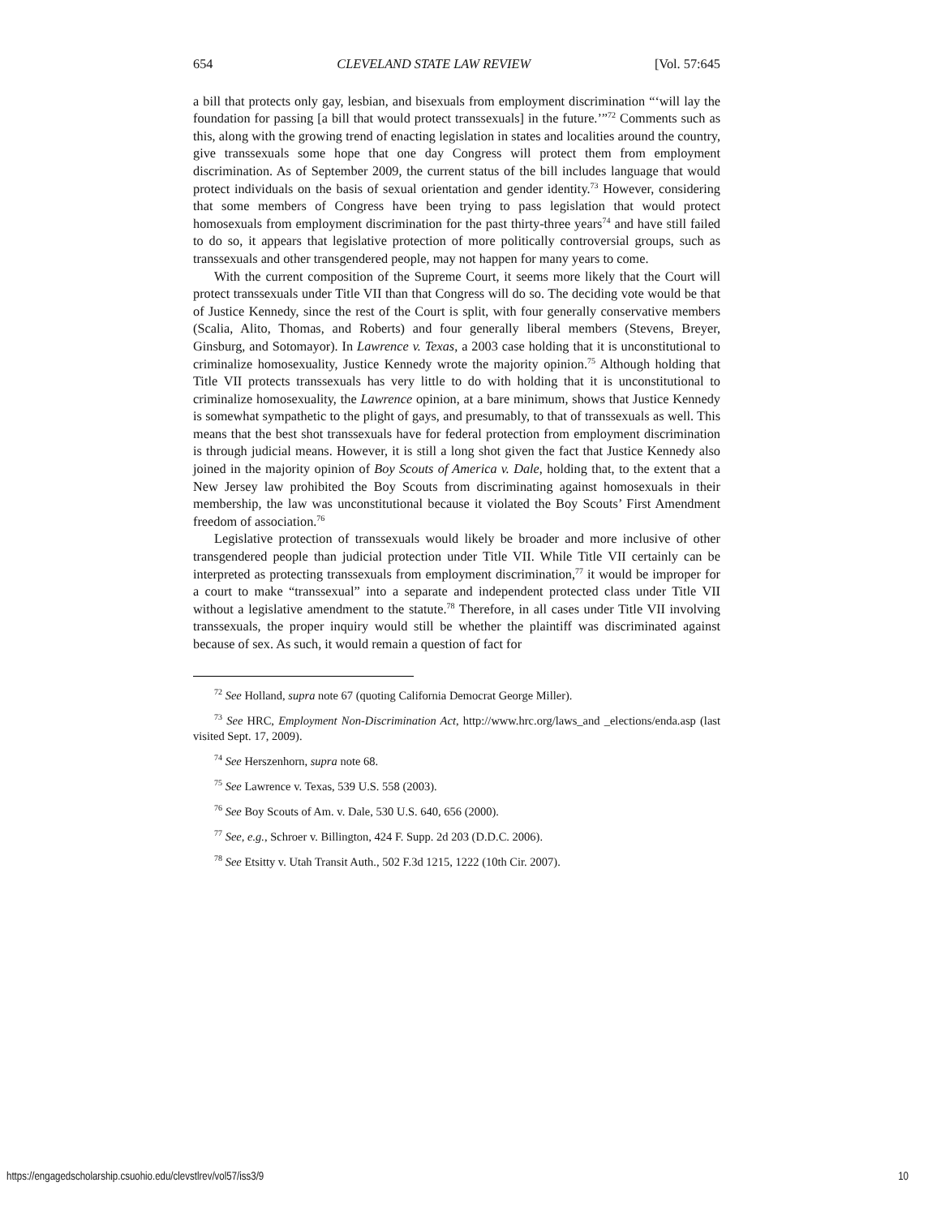654 CLEVELAND STATE LAW REVIEW [Vol. 57:645
a bill that protects only gay, lesbian, and bisexuals from employment discrimination “‘will lay the foundation for passing [a bill that would protect transsexuals] in the future.’”<sup>72</sup> Comments such as this, along with the growing trend of enacting legislation in states and localities around the country, give transsexuals some hope that one day Congress will protect them from employment discrimination. As of September 2009, the current status of the bill includes language that would protect individuals on the basis of sexual orientation and gender identity.<sup>73</sup> However, considering that some members of Congress have been trying to pass legislation that would protect homosexuals from employment discrimination for the past thirty-three years<sup>74</sup> and have still failed to do so, it appears that legislative protection of more politically controversial groups, such as transsexuals and other transgendered people, may not happen for many years to come.
With the current composition of the Supreme Court, it seems more likely that the Court will protect transsexuals under Title VII than that Congress will do so. The deciding vote would be that of Justice Kennedy, since the rest of the Court is split, with four generally conservative members (Scalia, Alito, Thomas, and Roberts) and four generally liberal members (Stevens, Breyer, Ginsburg, and Sotomayor). In Lawrence v. Texas, a 2003 case holding that it is unconstitutional to criminalize homosexuality, Justice Kennedy wrote the majority opinion.<sup>75</sup> Although holding that Title VII protects transsexuals has very little to do with holding that it is unconstitutional to criminalize homosexuality, the Lawrence opinion, at a bare minimum, shows that Justice Kennedy is somewhat sympathetic to the plight of gays, and presumably, to that of transsexuals as well. This means that the best shot transsexuals have for federal protection from employment discrimination is through judicial means. However, it is still a long shot given the fact that Justice Kennedy also joined in the majority opinion of Boy Scouts of America v. Dale, holding that, to the extent that a New Jersey law prohibited the Boy Scouts from discriminating against homosexuals in their membership, the law was unconstitutional because it violated the Boy Scouts’ First Amendment freedom of association.<sup>76</sup>
Legislative protection of transsexuals would likely be broader and more inclusive of other transgendered people than judicial protection under Title VII. While Title VII certainly can be interpreted as protecting transsexuals from employment discrimination,<sup>77</sup> it would be improper for a court to make “transsexual” into a separate and independent protected class under Title VII without a legislative amendment to the statute.<sup>78</sup> Therefore, in all cases under Title VII involving transsexuals, the proper inquiry would still be whether the plaintiff was discriminated against because of sex. As such, it would remain a question of fact for
<sup>72</sup> See Holland, supra note 67 (quoting California Democrat George Miller).
<sup>73</sup> See HRC, Employment Non-Discrimination Act, http://www.hrc.org/laws_and _elections/enda.asp (last visited Sept. 17, 2009).
<sup>74</sup> See Herszenhorn, supra note 68.
<sup>75</sup> See Lawrence v. Texas, 539 U.S. 558 (2003).
<sup>76</sup> See Boy Scouts of Am. v. Dale, 530 U.S. 640, 656 (2000).
<sup>77</sup> See, e.g., Schroer v. Billington, 424 F. Supp. 2d 203 (D.D.C. 2006).
<sup>78</sup> See Etsitty v. Utah Transit Auth., 502 F.3d 1215, 1222 (10th Cir. 2007).
https://engagedscholarship.csuohio.edu/clevstlrev/vol57/iss3/9 10